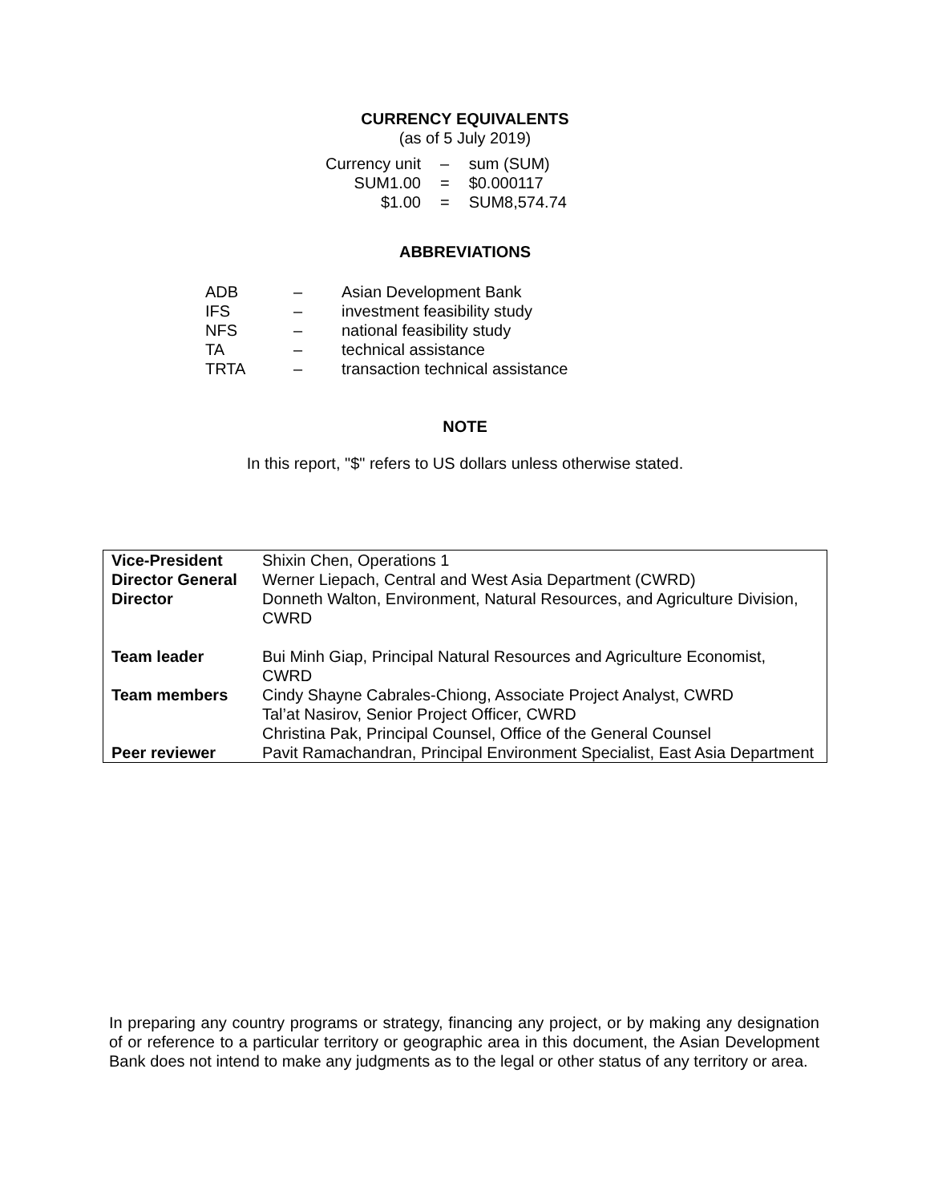CURRENCY EQUIVALENTS
(as of 5 July 2019)
| Currency unit | – | sum (SUM) |
| SUM1.00 | = | $0.000117 |
| $1.00 | = | SUM8,574.74 |
ABBREVIATIONS
| ADB | – | Asian Development Bank |
| IFS | – | investment feasibility study |
| NFS | – | national feasibility study |
| TA | – | technical assistance |
| TRTA | – | transaction technical assistance |
NOTE
In this report, "$" refers to US dollars unless otherwise stated.
| Vice-President | Shixin Chen, Operations 1 |
| Director General | Werner Liepach, Central and West Asia Department (CWRD) |
| Director | Donneth Walton, Environment, Natural Resources, and Agriculture Division, CWRD |
| Team leader | Bui Minh Giap, Principal Natural Resources and Agriculture Economist, CWRD |
| Team members | Cindy Shayne Cabrales-Chiong, Associate Project Analyst, CWRD Tal’at Nasirov, Senior Project Officer, CWRD Christina Pak, Principal Counsel, Office of the General Counsel |
| Peer reviewer | Pavit Ramachandran, Principal Environment Specialist, East Asia Department |
In preparing any country programs or strategy, financing any project, or by making any designation of or reference to a particular territory or geographic area in this document, the Asian Development Bank does not intend to make any judgments as to the legal or other status of any territory or area.